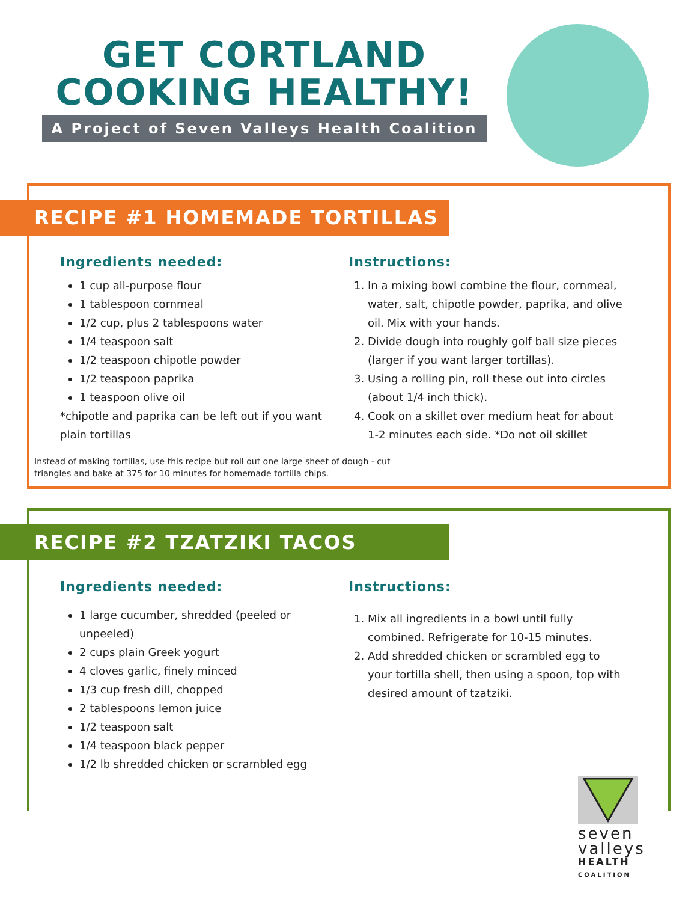GET CORTLAND
COOKING HEALTHY!
A Project of Seven Valleys Health Coalition
RECIPE #1 HOMEMADE TORTILLAS
Ingredients needed:
1 cup all-purpose flour
1 tablespoon cornmeal
1/2 cup, plus 2 tablespoons water
1/4 teaspoon salt
1/2 teaspoon chipotle powder
1/2 teaspoon paprika
1 teaspoon olive oil
*chipotle and paprika can be left out if you want plain tortillas
Instructions:
1. In a mixing bowl combine the flour, cornmeal, water, salt, chipotle powder, paprika, and olive oil. Mix with your hands.
2. Divide dough into roughly golf ball size pieces (larger if you want larger tortillas).
3. Using a rolling pin, roll these out into circles (about 1/4 inch thick).
4. Cook on a skillet over medium heat for about 1-2 minutes each side. *Do not oil skillet
Instead of making tortillas, use this recipe but roll out one large sheet of dough - cut triangles and bake at 375 for 10 minutes for homemade tortilla chips.
RECIPE #2 TZATZIKI TACOS
Ingredients needed:
1 large cucumber, shredded (peeled or unpeeled)
2 cups plain Greek yogurt
4 cloves garlic, finely minced
1/3 cup fresh dill, chopped
2 tablespoons lemon juice
1/2 teaspoon salt
1/4 teaspoon black pepper
1/2 lb shredded chicken or scrambled egg
Instructions:
1. Mix all ingredients in a bowl until fully combined. Refrigerate for 10-15 minutes.
2. Add shredded chicken or scrambled egg to your tortilla shell, then using a spoon, top with desired amount of tzatziki.
seven
valleys
HEALTH
COALITION